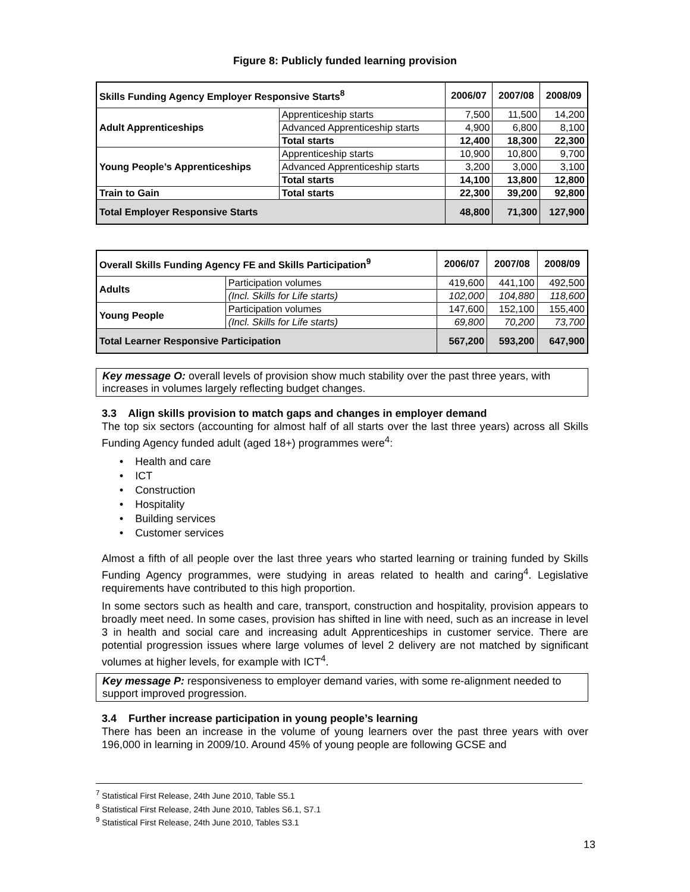Figure 8: Publicly funded learning provision
| Skills Funding Agency Employer Responsive Starts<sup>8</sup> | | 2006/07 | 2007/08 | 2008/09 |
| --- | --- | --- | --- | --- |
| Adult Apprenticeships | Apprenticeship starts | 7,500 | 11,500 | 14,200 |
| | Advanced Apprenticeship starts | 4,900 | 6,800 | 8,100 |
| | Total starts | 12,400 | 18,300 | 22,300 |
| Young People’s Apprenticeships | Apprenticeship starts | 10,900 | 10,800 | 9,700 |
| | Advanced Apprenticeship starts | 3,200 | 3,000 | 3,100 |
| | Total starts | 14,100 | 13,800 | 12,800 |
| Train to Gain | Total starts | 22,300 | 39,200 | 92,800 |
| Total Employer Responsive Starts | | 48,800 | 71,300 | 127,900 |
| Overall Skills Funding Agency FE and Skills Participation<sup>9</sup> | | 2006/07 | 2007/08 | 2008/09 |
| --- | --- | --- | --- | --- |
| Adults | Participation volumes | 419,600 | 441,100 | 492,500 |
| | (Incl. Skills for Life starts) | 102,000 | 104,880 | 118,600 |
| Young People | Participation volumes | 147,600 | 152,100 | 155,400 |
| | (Incl. Skills for Life starts) | 69,800 | 70,200 | 73,700 |
| Total Learner Responsive Participation | | 567,200 | 593,200 | 647,900 |
Key message O: overall levels of provision show much stability over the past three years, with increases in volumes largely reflecting budget changes.
3.3 Align skills provision to match gaps and changes in employer demand
The top six sectors (accounting for almost half of all starts over the last three years) across all Skills Funding Agency funded adult (aged 18+) programmes were<sup>4</sup>:
• Health and care
• ICT
• Construction
• Hospitality
• Building services
• Customer services
Almost a fifth of all people over the last three years who started learning or training funded by Skills Funding Agency programmes, were studying in areas related to health and caring<sup>4</sup>. Legislative requirements have contributed to this high proportion.
In some sectors such as health and care, transport, construction and hospitality, provision appears to broadly meet need. In some cases, provision has shifted in line with need, such as an increase in level 3 in health and social care and increasing adult Apprenticeships in customer service. There are potential progression issues where large volumes of level 2 delivery are not matched by significant volumes at higher levels, for example with ICT<sup>4</sup>.
Key message P: responsiveness to employer demand varies, with some re-alignment needed to support improved progression.
3.4 Further increase participation in young people’s learning
There has been an increase in the volume of young learners over the past three years with over 196,000 in learning in 2009/10. Around 45% of young people are following GCSE and
<sup>7</sup> Statistical First Release, 24th June 2010, Table S5.1
<sup>8</sup> Statistical First Release, 24th June 2010, Tables S6.1, S7.1
<sup>9</sup> Statistical First Release, 24th June 2010, Tables S3.1
13